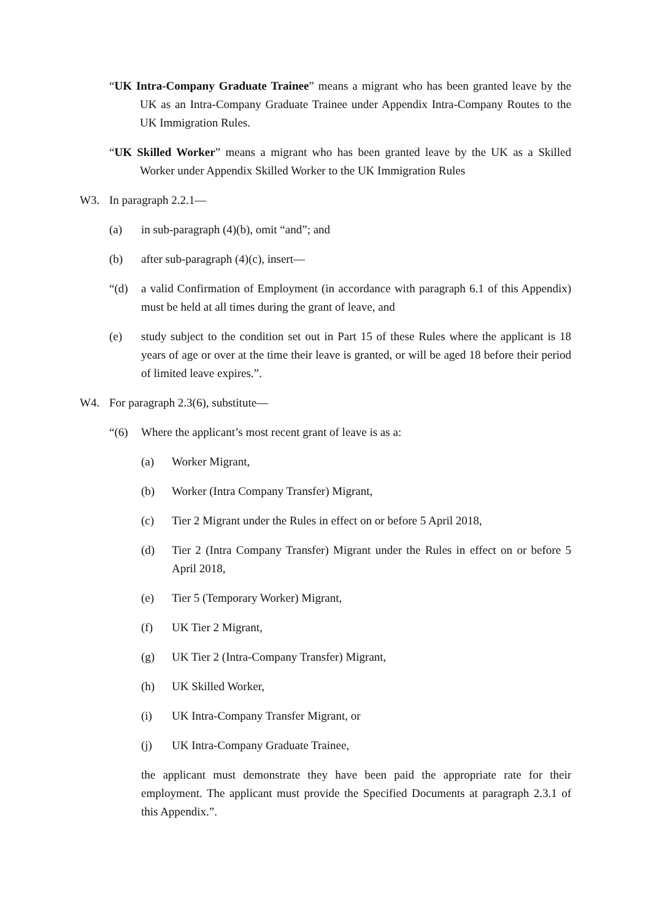“UK Intra-Company Graduate Trainee” means a migrant who has been granted leave by the UK as an Intra-Company Graduate Trainee under Appendix Intra-Company Routes to the UK Immigration Rules.
“UK Skilled Worker” means a migrant who has been granted leave by the UK as a Skilled Worker under Appendix Skilled Worker to the UK Immigration Rules
W3. In paragraph 2.2.1—
(a) in sub-paragraph (4)(b), omit “and”; and
(b) after sub-paragraph (4)(c), insert—
“(d) a valid Confirmation of Employment (in accordance with paragraph 6.1 of this Appendix) must be held at all times during the grant of leave, and
(e) study subject to the condition set out in Part 15 of these Rules where the applicant is 18 years of age or over at the time their leave is granted, or will be aged 18 before their period of limited leave expires.”.
W4. For paragraph 2.3(6), substitute—
“(6) Where the applicant’s most recent grant of leave is as a:
(a) Worker Migrant,
(b) Worker (Intra Company Transfer) Migrant,
(c) Tier 2 Migrant under the Rules in effect on or before 5 April 2018,
(d) Tier 2 (Intra Company Transfer) Migrant under the Rules in effect on or before 5 April 2018,
(e) Tier 5 (Temporary Worker) Migrant,
(f) UK Tier 2 Migrant,
(g) UK Tier 2 (Intra-Company Transfer) Migrant,
(h) UK Skilled Worker,
(i) UK Intra-Company Transfer Migrant, or
(j) UK Intra-Company Graduate Trainee,
the applicant must demonstrate they have been paid the appropriate rate for their employment. The applicant must provide the Specified Documents at paragraph 2.3.1 of this Appendix.”.